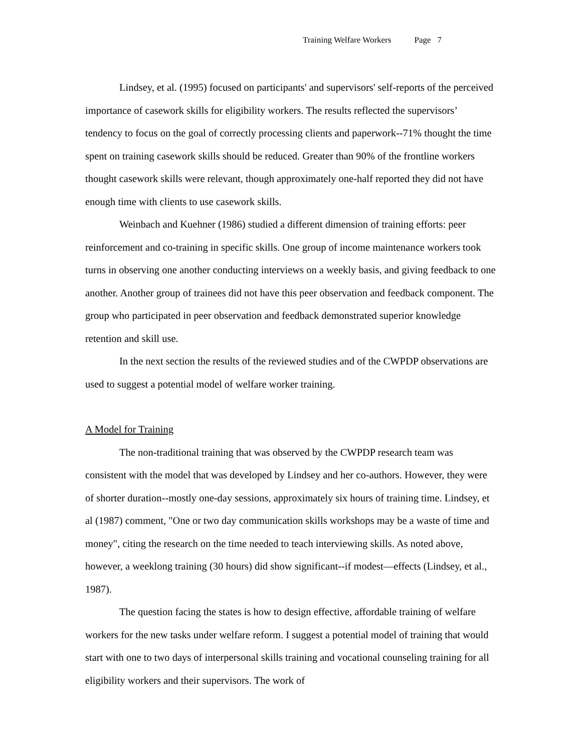Training Welfare Workers Page 7
Lindsey, et al. (1995) focused on participants' and supervisors' self-reports of the perceived importance of casework skills for eligibility workers. The results reflected the supervisors’ tendency to focus on the goal of correctly processing clients and paperwork--71% thought the time spent on training casework skills should be reduced. Greater than 90% of the frontline workers thought casework skills were relevant, though approximately one-half reported they did not have enough time with clients to use casework skills.
Weinbach and Kuehner (1986) studied a different dimension of training efforts: peer reinforcement and co-training in specific skills. One group of income maintenance workers took turns in observing one another conducting interviews on a weekly basis, and giving feedback to one another. Another group of trainees did not have this peer observation and feedback component. The group who participated in peer observation and feedback demonstrated superior knowledge retention and skill use.
In the next section the results of the reviewed studies and of the CWPDP observations are used to suggest a potential model of welfare worker training.
A Model for Training
The non-traditional training that was observed by the CWPDP research team was consistent with the model that was developed by Lindsey and her co-authors. However, they were of shorter duration--mostly one-day sessions, approximately six hours of training time. Lindsey, et al (1987) comment, "One or two day communication skills workshops may be a waste of time and money", citing the research on the time needed to teach interviewing skills. As noted above, however, a weeklong training (30 hours) did show significant--if modest—effects (Lindsey, et al., 1987).
The question facing the states is how to design effective, affordable training of welfare workers for the new tasks under welfare reform. I suggest a potential model of training that would start with one to two days of interpersonal skills training and vocational counseling training for all eligibility workers and their supervisors. The work of